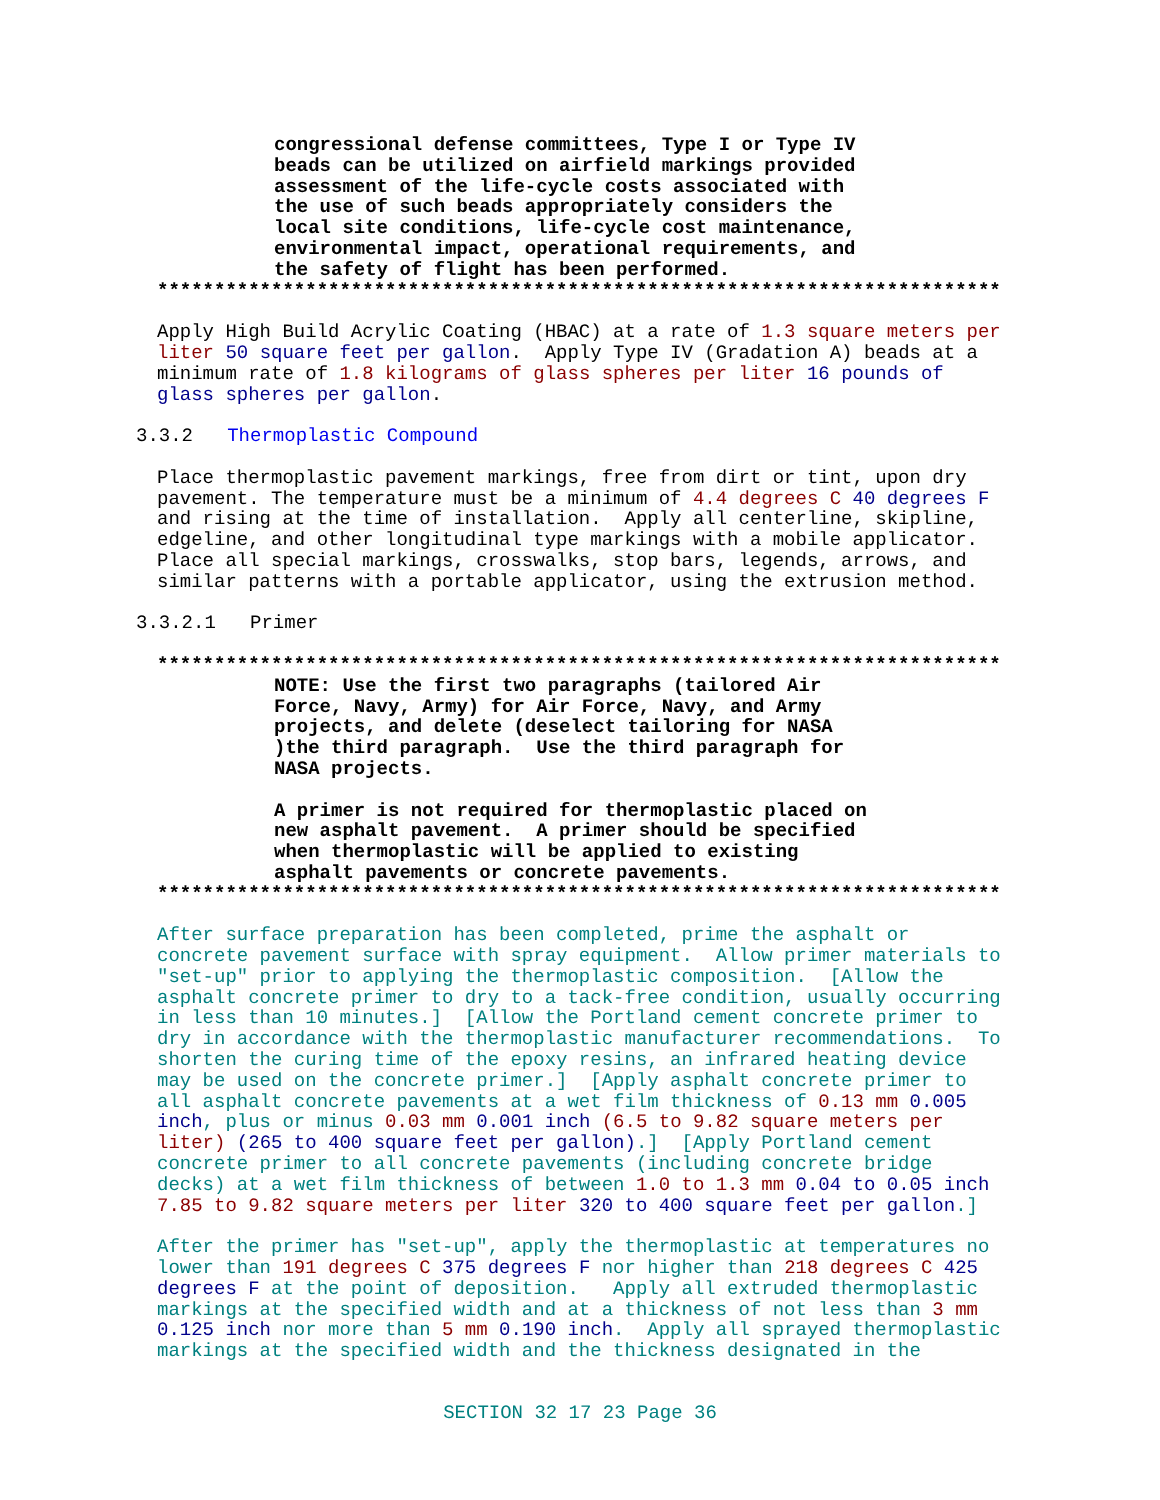congressional defense committees, Type I or Type IV beads can be utilized on airfield markings provided assessment of the life-cycle costs associated with the use of such beads appropriately considers the local site conditions, life-cycle cost maintenance, environmental impact, operational requirements, and the safety of flight has been performed.
**************************************************************************
Apply High Build Acrylic Coating (HBAC) at a rate of 1.3 square meters per liter 50 square feet per gallon. Apply Type IV (Gradation A) beads at a minimum rate of 1.8 kilograms of glass spheres per liter 16 pounds of glass spheres per gallon.
3.3.2 Thermoplastic Compound
Place thermoplastic pavement markings, free from dirt or tint, upon dry pavement. The temperature must be a minimum of 4.4 degrees C 40 degrees F and rising at the time of installation. Apply all centerline, skipline, edgeline, and other longitudinal type markings with a mobile applicator. Place all special markings, crosswalks, stop bars, legends, arrows, and similar patterns with a portable applicator, using the extrusion method.
3.3.2.1 Primer
**************************************************************************
NOTE: Use the first two paragraphs (tailored Air Force, Navy, Army) for Air Force, Navy, and Army projects, and delete (deselect tailoring for NASA )the third paragraph. Use the third paragraph for NASA projects.
A primer is not required for thermoplastic placed on new asphalt pavement. A primer should be specified when thermoplastic will be applied to existing asphalt pavements or concrete pavements.
**************************************************************************
After surface preparation has been completed, prime the asphalt or concrete pavement surface with spray equipment. Allow primer materials to "set-up" prior to applying the thermoplastic composition. [Allow the asphalt concrete primer to dry to a tack-free condition, usually occurring in less than 10 minutes.] [Allow the Portland cement concrete primer to dry in accordance with the thermoplastic manufacturer recommendations. To shorten the curing time of the epoxy resins, an infrared heating device may be used on the concrete primer.] [Apply asphalt concrete primer to all asphalt concrete pavements at a wet film thickness of 0.13 mm 0.005 inch, plus or minus 0.03 mm 0.001 inch (6.5 to 9.82 square meters per liter) (265 to 400 square feet per gallon).] [Apply Portland cement concrete primer to all concrete pavements (including concrete bridge decks) at a wet film thickness of between 1.0 to 1.3 mm 0.04 to 0.05 inch 7.85 to 9.82 square meters per liter 320 to 400 square feet per gallon.]
After the primer has "set-up", apply the thermoplastic at temperatures no lower than 191 degrees C 375 degrees F nor higher than 218 degrees C 425 degrees F at the point of deposition. Apply all extruded thermoplastic markings at the specified width and at a thickness of not less than 3 mm 0.125 inch nor more than 5 mm 0.190 inch. Apply all sprayed thermoplastic markings at the specified width and the thickness designated in the
SECTION 32 17 23 Page 36